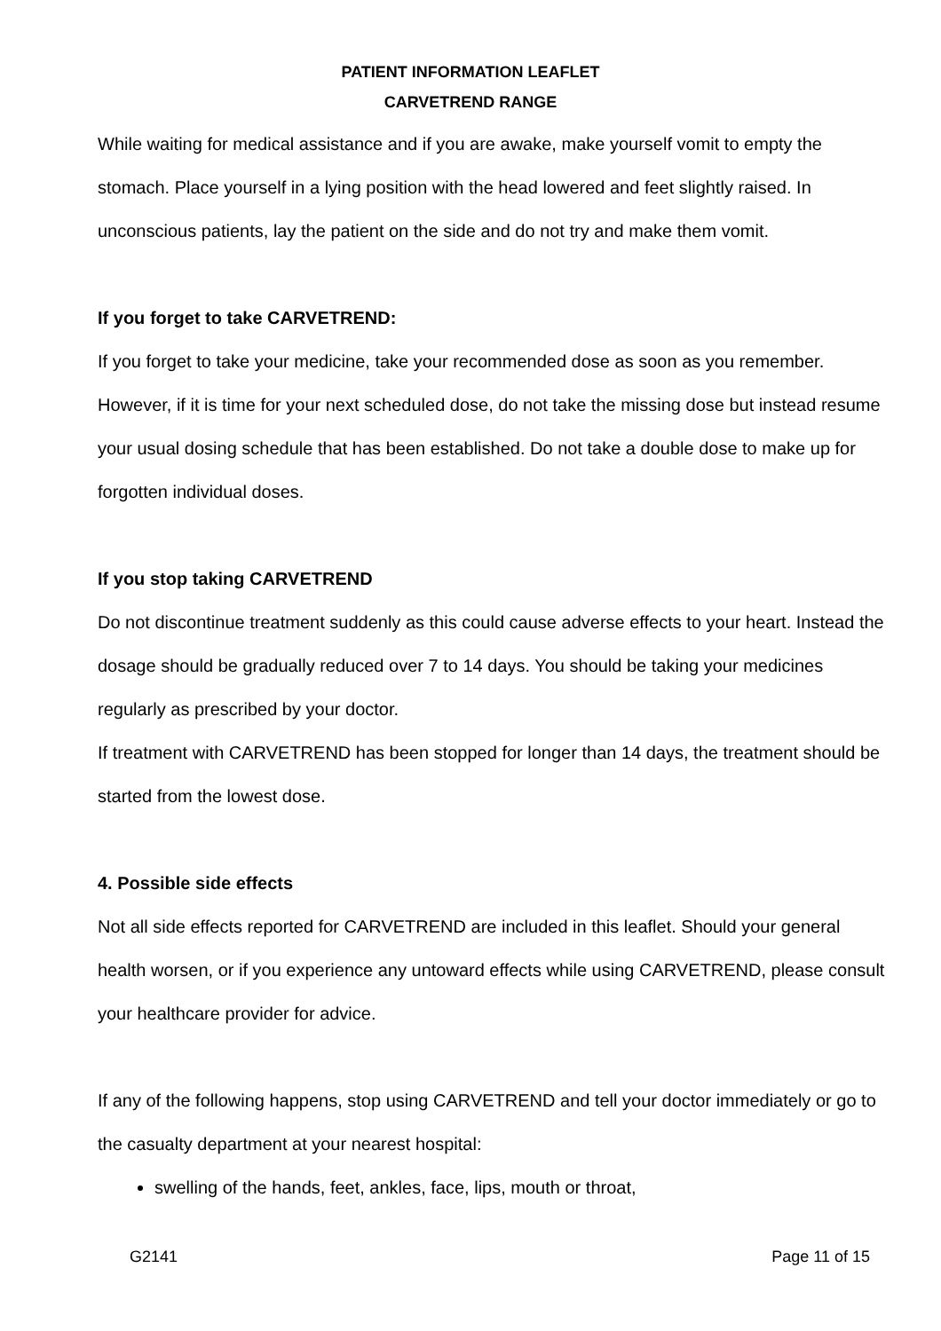PATIENT INFORMATION LEAFLET
CARVETREND RANGE
While waiting for medical assistance and if you are awake, make yourself vomit to empty the stomach. Place yourself in a lying position with the head lowered and feet slightly raised. In unconscious patients, lay the patient on the side and do not try and make them vomit.
If you forget to take CARVETREND:
If you forget to take your medicine, take your recommended dose as soon as you remember. However, if it is time for your next scheduled dose, do not take the missing dose but instead resume your usual dosing schedule that has been established. Do not take a double dose to make up for forgotten individual doses.
If you stop taking CARVETREND
Do not discontinue treatment suddenly as this could cause adverse effects to your heart. Instead the dosage should be gradually reduced over 7 to 14 days. You should be taking your medicines regularly as prescribed by your doctor.
If treatment with CARVETREND has been stopped for longer than 14 days, the treatment should be started from the lowest dose.
4. Possible side effects
Not all side effects reported for CARVETREND are included in this leaflet. Should your general health worsen, or if you experience any untoward effects while using CARVETREND, please consult your healthcare provider for advice.
If any of the following happens, stop using CARVETREND and tell your doctor immediately or go to the casualty department at your nearest hospital:
swelling of the hands, feet, ankles, face, lips, mouth or throat,
G2141 Page 11 of 15